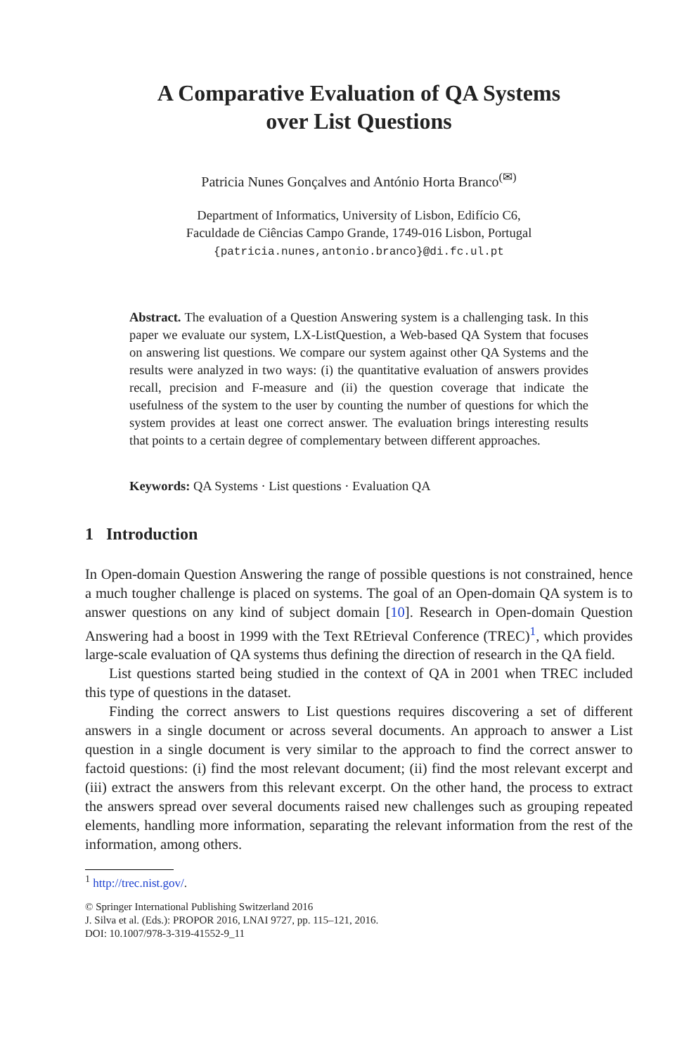A Comparative Evaluation of QA Systems
over List Questions
Patricia Nunes Gonçalves and António Horta Branco<sup>(✉)</sup>
Department of Informatics, University of Lisbon, Edifício C6,
Faculdade de Ciências Campo Grande, 1749-016 Lisbon, Portugal
{patricia.nunes,antonio.branco}@di.fc.ul.pt
Abstract. The evaluation of a Question Answering system is a challenging task. In this paper we evaluate our system, LX-ListQuestion, a Web-based QA System that focuses on answering list questions. We compare our system against other QA Systems and the results were analyzed in two ways: (i) the quantitative evaluation of answers provides recall, precision and F-measure and (ii) the question coverage that indicate the usefulness of the system to the user by counting the number of questions for which the system provides at least one correct answer. The evaluation brings interesting results that points to a certain degree of complementary between different approaches.
Keywords: QA Systems · List questions · Evaluation QA
1 Introduction
In Open-domain Question Answering the range of possible questions is not constrained, hence a much tougher challenge is placed on systems. The goal of an Open-domain QA system is to answer questions on any kind of subject domain [10]. Research in Open-domain Question Answering had a boost in 1999 with the Text REtrieval Conference (TREC)<sup>1</sup>, which provides large-scale evaluation of QA systems thus defining the direction of research in the QA field.
List questions started being studied in the context of QA in 2001 when TREC included this type of questions in the dataset.
Finding the correct answers to List questions requires discovering a set of different answers in a single document or across several documents. An approach to answer a List question in a single document is very similar to the approach to find the correct answer to factoid questions: (i) find the most relevant document; (ii) find the most relevant excerpt and (iii) extract the answers from this relevant excerpt. On the other hand, the process to extract the answers spread over several documents raised new challenges such as grouping repeated elements, handling more information, separating the relevant information from the rest of the information, among others.
<sup>1</sup> http://trec.nist.gov/.
© Springer International Publishing Switzerland 2016
J. Silva et al. (Eds.): PROPOR 2016, LNAI 9727, pp. 115–121, 2016.
DOI: 10.1007/978-3-319-41552-9_11